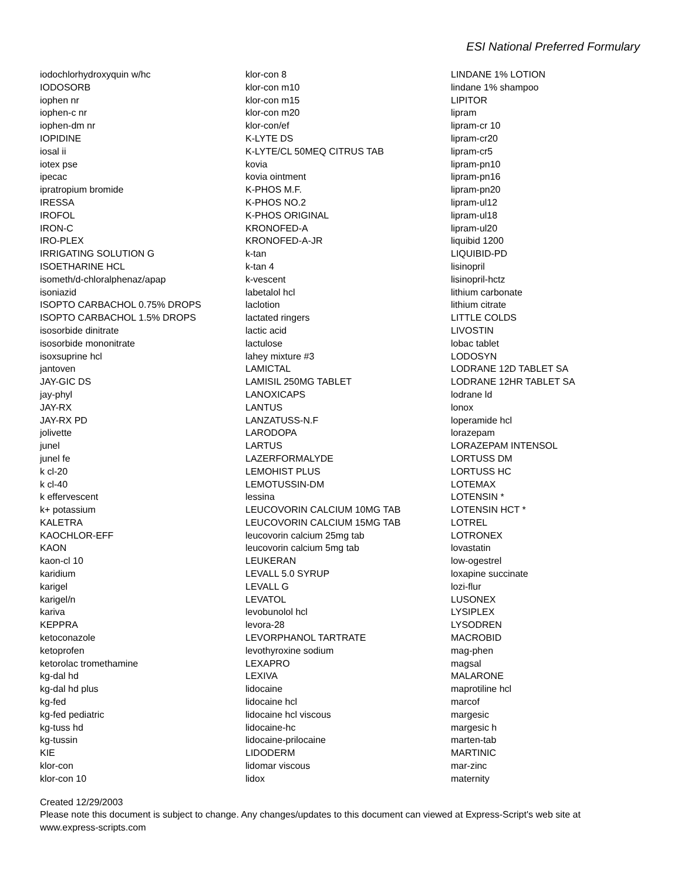ESI National Preferred Formulary
iodochlorhydroxyquin w/hc
IODOSORB
iophen nr
iophen-c nr
iophen-dm nr
IOPIDINE
iosal ii
iotex pse
ipecac
ipratropium bromide
IRESSA
IROFOL
IRON-C
IRO-PLEX
IRRIGATING SOLUTION G
ISOETHARINE HCL
isometh/d-chloralphenaz/apap
isoniazid
ISOPTO CARBACHOL 0.75% DROPS
ISOPTO CARBACHOL 1.5% DROPS
isosorbide dinitrate
isosorbide mononitrate
isoxsuprine hcl
jantoven
JAY-GIC DS
jay-phyl
JAY-RX
JAY-RX PD
jolivette
junel
junel fe
k cl-20
k cl-40
k effervescent
k+ potassium
KALETRA
KAOCHLOR-EFF
KAON
kaon-cl 10
karidium
karigel
karigel/n
kariva
KEPPRA
ketoconazole
ketoprofen
ketorolac tromethamine
kg-dal hd
kg-dal hd plus
kg-fed
kg-fed pediatric
kg-tuss hd
kg-tussin
KIE
klor-con
klor-con 10
klor-con 8
klor-con m10
klor-con m15
klor-con m20
klor-con/ef
K-LYTE DS
K-LYTE/CL 50MEQ CITRUS TAB
kovia
kovia ointment
K-PHOS M.F.
K-PHOS NO.2
K-PHOS ORIGINAL
KRONOFED-A
KRONOFED-A-JR
k-tan
k-tan 4
k-vescent
labetalol hcl
laclotion
lactated ringers
lactic acid
lactulose
lahey mixture #3
LAMICTAL
LAMISIL 250MG TABLET
LANOXICAPS
LANTUS
LANZATUSS-N.F
LARODOPA
LARTUS
LAZERFORMALYDE
LEMOHIST PLUS
LEMOTUSSIN-DM
lessina
LEUCOVORIN CALCIUM 10MG TAB
LEUCOVORIN CALCIUM 15MG TAB
leucovorin calcium 25mg tab
leucovorin calcium 5mg tab
LEUKERAN
LEVALL 5.0 SYRUP
LEVALL G
LEVATOL
levobunolol hcl
levora-28
LEVORPHANOL TARTRATE
levothyroxine sodium
LEXAPRO
LEXIVA
lidocaine
lidocaine hcl
lidocaine hcl viscous
lidocaine-hc
lidocaine-prilocaine
LIDODERM
lidomar viscous
lidox
LINDANE 1% LOTION
lindane 1% shampoo
LIPITOR
lipram
lipram-cr 10
lipram-cr20
lipram-cr5
lipram-pn10
lipram-pn16
lipram-pn20
lipram-ul12
lipram-ul18
lipram-ul20
liquibid 1200
LIQUIBID-PD
lisinopril
lisinopril-hctz
lithium carbonate
lithium citrate
LITTLE COLDS
LIVOSTIN
lobac tablet
LODOSYN
LODRANE 12D TABLET SA
LODRANE 12HR TABLET SA
lodrane ld
lonox
loperamide hcl
lorazepam
LORAZEPAM INTENSOL
LORTUSS DM
LORTUSS HC
LOTEMAX
LOTENSIN *
LOTENSIN HCT *
LOTREL
LOTRONEX
lovastatin
low-ogestrel
loxapine succinate
lozi-flur
LUSONEX
LYSIPLEX
LYSODREN
MACROBID
mag-phen
magsal
MALARONE
maprotiline hcl
marcof
margesic
margesic h
marten-tab
MARTINIC
mar-zinc
maternity
Created 12/29/2003
Please note this document is subject to change. Any changes/updates to this document can viewed at Express-Script's web site at
www.express-scripts.com